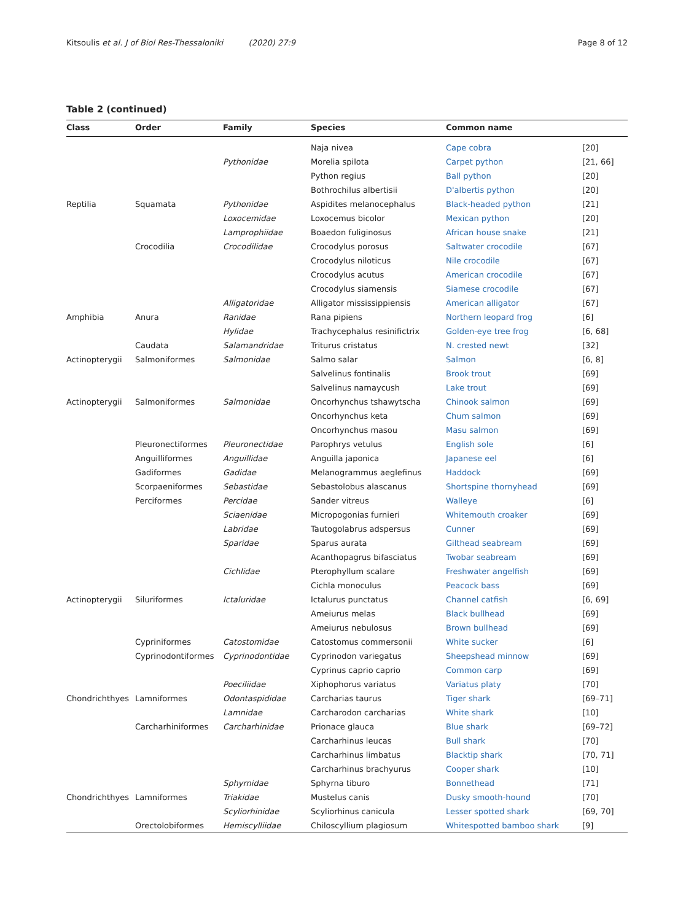Kitsoulis et al. J of Biol Res-Thessaloniki (2020) 27:9 Page 8 of 12
Table 2 (continued)
| Class | Order | Family | Species | Common name | |
| --- | --- | --- | --- | --- | --- |
| | | | Naja nivea | Cape cobra | [20] |
| | | Pythonidae | Morelia spilota | Carpet python | [21, 66] |
| | | | Python regius | Ball python | [20] |
| | | | Bothrochilus albertisii | D'albertis python | [20] |
| Reptilia | Squamata | Pythonidae | Aspidites melanocephalus | Black-headed python | [21] |
| | | Loxocemidae | Loxocemus bicolor | Mexican python | [20] |
| | | Lamprophiidae | Boaedon fuliginosus | African house snake | [21] |
| | Crocodilia | Crocodilidae | Crocodylus porosus | Saltwater crocodile | [67] |
| | | | Crocodylus niloticus | Nile crocodile | [67] |
| | | | Crocodylus acutus | American crocodile | [67] |
| | | | Crocodylus siamensis | Siamese crocodile | [67] |
| | | Alligatoridae | Alligator mississippiensis | American alligator | [67] |
| Amphibia | Anura | Ranidae | Rana pipiens | Northern leopard frog | [6] |
| | | Hylidae | Trachycephalus resinifictrix | Golden-eye tree frog | [6, 68] |
| | Caudata | Salamandridae | Triturus cristatus | N. crested newt | [32] |
| Actinopterygii | Salmoniformes | Salmonidae | Salmo salar | Salmon | [6, 8] |
| | | | Salvelinus fontinalis | Brook trout | [69] |
| | | | Salvelinus namaycush | Lake trout | [69] |
| Actinopterygii | Salmoniformes | Salmonidae | Oncorhynchus tshawytscha | Chinook salmon | [69] |
| | | | Oncorhynchus keta | Chum salmon | [69] |
| | | | Oncorhynchus masou | Masu salmon | [69] |
| | Pleuronectiformes | Pleuronectidae | Parophrys vetulus | English sole | [6] |
| | Anguilliformes | Anguillidae | Anguilla japonica | Japanese eel | [6] |
| | Gadiformes | Gadidae | Melanogrammus aeglefinus | Haddock | [69] |
| | Scorpaeniformes | Sebastidae | Sebastolobus alascanus | Shortspine thornyhead | [69] |
| | Perciformes | Percidae | Sander vitreus | Walleye | [6] |
| | | Sciaenidae | Micropogonias furnieri | Whitemouth croaker | [69] |
| | | Labridae | Tautogolabrus adspersus | Cunner | [69] |
| | | Sparidae | Sparus aurata | Gilthead seabream | [69] |
| | | | Acanthopagrus bifasciatus | Twobar seabream | [69] |
| | | Cichlidae | Pterophyllum scalare | Freshwater angelfish | [69] |
| | | | Cichla monoculus | Peacock bass | [69] |
| Actinopterygii | Siluriformes | Ictaluridae | Ictalurus punctatus | Channel catfish | [6, 69] |
| | | | Ameiurus melas | Black bullhead | [69] |
| | | | Ameiurus nebulosus | Brown bullhead | [69] |
| | Cypriniformes | Catostomidae | Catostomus commersonii | White sucker | [6] |
| | Cyprinodontiformes | Cyprinodontidae | Cyprinodon variegatus | Sheepshead minnow | [69] |
| | | | Cyprinus caprio caprio | Common carp | [69] |
| | | Poeciliidae | Xiphophorus variatus | Variatus platy | [70] |
| Chondrichthyes | Lamniformes | Odontaspididae | Carcharias taurus | Tiger shark | [69–71] |
| | | Lamnidae | Carcharodon carcharias | White shark | [10] |
| | Carcharhiniformes | Carcharhinidae | Prionace glauca | Blue shark | [69–72] |
| | | | Carcharhinus leucas | Bull shark | [70] |
| | | | Carcharhinus limbatus | Blacktip shark | [70, 71] |
| | | | Carcharhinus brachyurus | Cooper shark | [10] |
| | | Sphyrnidae | Sphyrna tiburo | Bonnethead | [71] |
| Chondrichthyes | Lamniformes | Triakidae | Mustelus canis | Dusky smooth-hound | [70] |
| | | Scyliorhinidae | Scyliorhinus canicula | Lesser spotted shark | [69, 70] |
| | Orectolobiformes | Hemiscylliidae | Chiloscyllium plagiosum | Whitespotted bamboo shark | [9] |